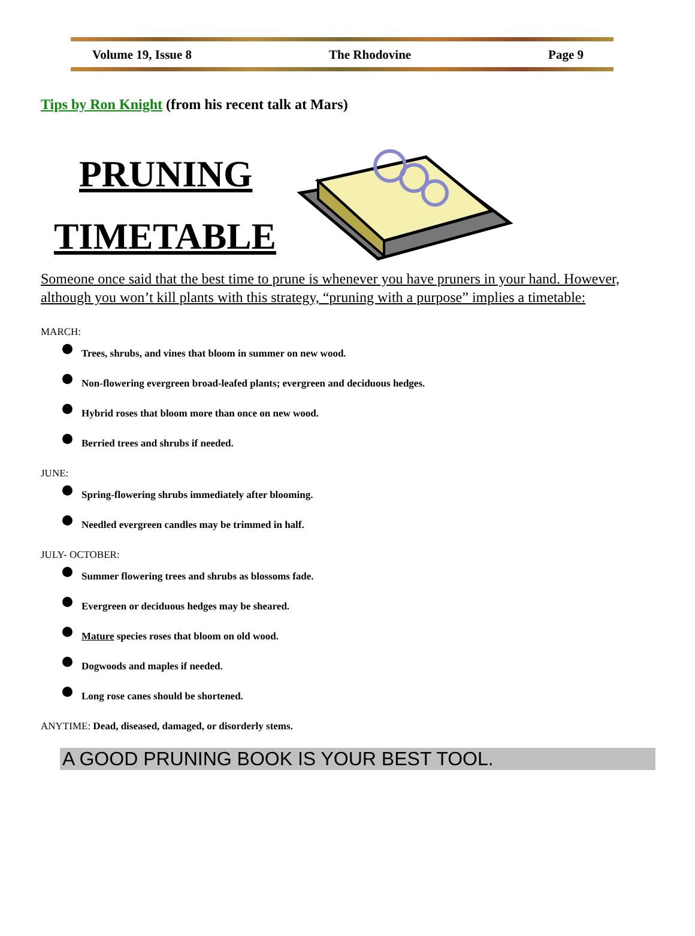Volume 19, Issue 8 The Rhodovine Page 9
Tips by Ron Knight (from his recent talk at Mars)
PRUNING
TIMETABLE
Someone once said that the best time to prune is whenever you have pruners in your hand. However, although you won’t kill plants with this strategy, “pruning with a purpose” implies a timetable:
MARCH:
Trees, shrubs, and vines that bloom in summer on new wood.
Non-flowering evergreen broad-leafed plants; evergreen and deciduous hedges.
Hybrid roses that bloom more than once on new wood.
Berried trees and shrubs if needed.
JUNE:
Spring-flowering shrubs immediately after blooming.
Needled evergreen candles may be trimmed in half.
JULY- OCTOBER:
Summer flowering trees and shrubs as blossoms fade.
Evergreen or deciduous hedges may be sheared.
Mature species roses that bloom on old wood.
Dogwoods and maples if needed.
Long rose canes should be shortened.
ANYTIME: Dead, diseased, damaged, or disorderly stems.
A GOOD PRUNING BOOK IS YOUR BEST TOOL.